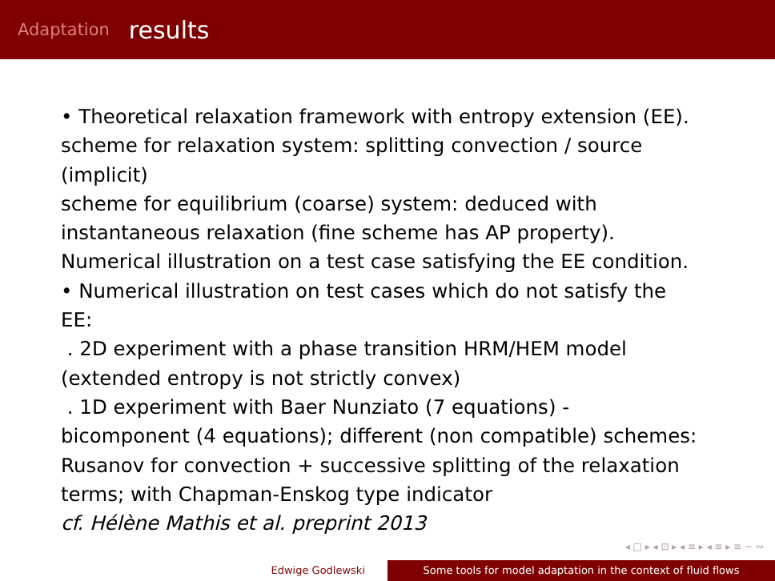Adaptation results
• Theoretical relaxation framework with entropy extension (EE).
scheme for relaxation system: splitting convection / source (implicit)
scheme for equilibrium (coarse) system: deduced with instantaneous relaxation (fine scheme has AP property).
Numerical illustration on a test case satisfying the EE condition.
• Numerical illustration on test cases which do not satisfy the EE:
. 2D experiment with a phase transition HRM/HEM model (extended entropy is not strictly convex)
. 1D experiment with Baer Nunziato (7 equations) - bicomponent (4 equations); different (non compatible) schemes: Rusanov for convection + successive splitting of the relaxation terms; with Chapman-Enskog type indicator
cf. Hélène Mathis et al. preprint 2013
◂ □ ▸ ◂ ⊡ ▸ ◂ ≡ ▸ ◂ ≡ ▸ ≡ ∽ ∾
Edwige Godlewski Some tools for model adaptation in the context of fluid flows